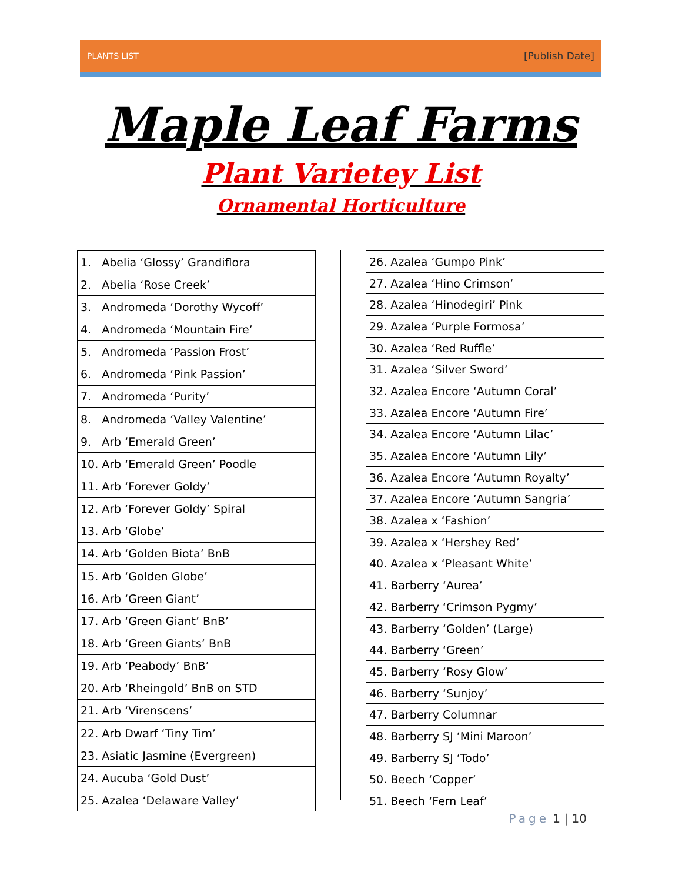PLANTS LIST [Publish Date]
Maple Leaf Farms
Plant Varietey List
Ornamental Horticulture
| 1. Abelia ‘Glossy’ Grandiflora |
| 2. Abelia ‘Rose Creek’ |
| 3. Andromeda ‘Dorothy Wycoff’ |
| 4. Andromeda ‘Mountain Fire’ |
| 5. Andromeda ‘Passion Frost’ |
| 6. Andromeda ‘Pink Passion’ |
| 7. Andromeda ‘Purity’ |
| 8. Andromeda ‘Valley Valentine’ |
| 9. Arb ‘Emerald Green’ |
| 10. Arb ‘Emerald Green’ Poodle |
| 11. Arb ‘Forever Goldy’ |
| 12. Arb ‘Forever Goldy’ Spiral |
| 13. Arb ‘Globe’ |
| 14. Arb ‘Golden Biota’ BnB |
| 15. Arb ‘Golden Globe’ |
| 16. Arb ‘Green Giant’ |
| 17. Arb ‘Green Giant’ BnB’ |
| 18. Arb ‘Green Giants’ BnB |
| 19. Arb ‘Peabody’ BnB’ |
| 20. Arb ‘Rheingold’ BnB on STD |
| 21. Arb ‘Virenscens’ |
| 22. Arb Dwarf ‘Tiny Tim’ |
| 23. Asiatic Jasmine (Evergreen) |
| 24. Aucuba ‘Gold Dust’ |
| 25. Azalea ‘Delaware Valley’ |
| 26. Azalea ‘Gumpo Pink’ |
| 27. Azalea ‘Hino Crimson’ |
| 28. Azalea ‘Hinodegiri’ Pink |
| 29. Azalea ‘Purple Formosa’ |
| 30. Azalea ‘Red Ruffle’ |
| 31. Azalea ‘Silver Sword’ |
| 32. Azalea Encore ‘Autumn Coral’ |
| 33. Azalea Encore ‘Autumn Fire’ |
| 34. Azalea Encore ‘Autumn Lilac’ |
| 35. Azalea Encore ‘Autumn Lily’ |
| 36. Azalea Encore ‘Autumn Royalty’ |
| 37. Azalea Encore ‘Autumn Sangria’ |
| 38. Azalea x ‘Fashion’ |
| 39. Azalea x ‘Hershey Red’ |
| 40. Azalea x ‘Pleasant White’ |
| 41. Barberry ‘Aurea’ |
| 42. Barberry ‘Crimson Pygmy’ |
| 43. Barberry ‘Golden’ (Large) |
| 44. Barberry ‘Green’ |
| 45. Barberry ‘Rosy Glow’ |
| 46. Barberry ‘Sunjoy’ |
| 47. Barberry Columnar |
| 48. Barberry SJ ‘Mini Maroon’ |
| 49. Barberry SJ ‘Todo’ |
| 50. Beech ‘Copper’ |
| 51. Beech ‘Fern Leaf’ |
Page 1 | 10